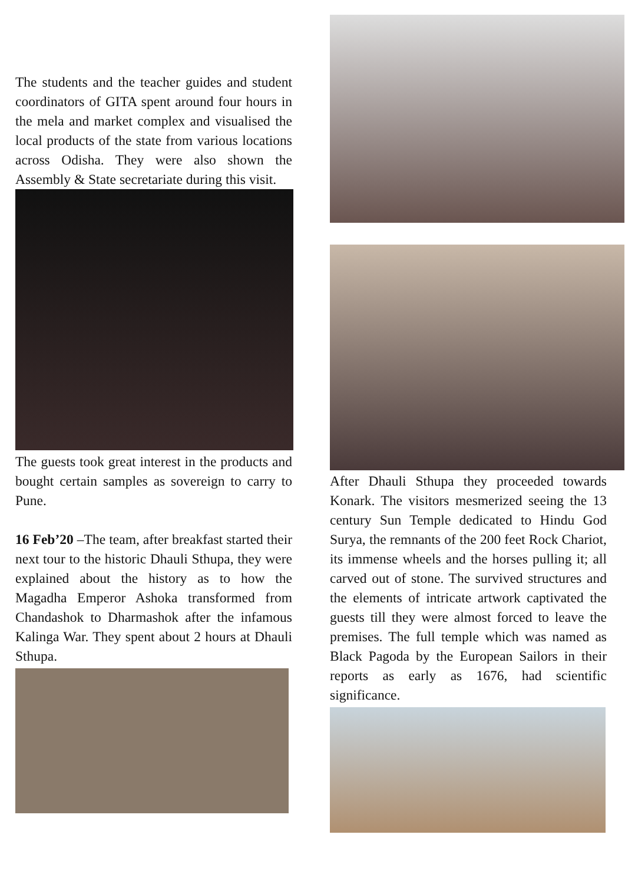The students and the teacher guides and student coordinators of GITA spent around four hours in the mela and market complex and visualised the local products of the state from various locations across Odisha. They were also shown the Assembly & State secretariate during this visit.
The guests took great interest in the products and bought certain samples as sovereign to carry to Pune.
16 Feb’20 –The team, after breakfast started their next tour to the historic Dhauli Sthupa, they were explained about the history as to how the Magadha Emperor Ashoka transformed from Chandashok to Dharmashok after the infamous Kalinga War. They spent about 2 hours at Dhauli Sthupa.
After Dhauli Sthupa they proceeded towards Konark. The visitors mesmerized seeing the 13 century Sun Temple dedicated to Hindu God Surya, the remnants of the 200 feet Rock Chariot, its immense wheels and the horses pulling it; all carved out of stone. The survived structures and the elements of intricate artwork captivated the guests till they were almost forced to leave the premises. The full temple which was named as Black Pagoda by the European Sailors in their reports as early as 1676, had scientific significance.